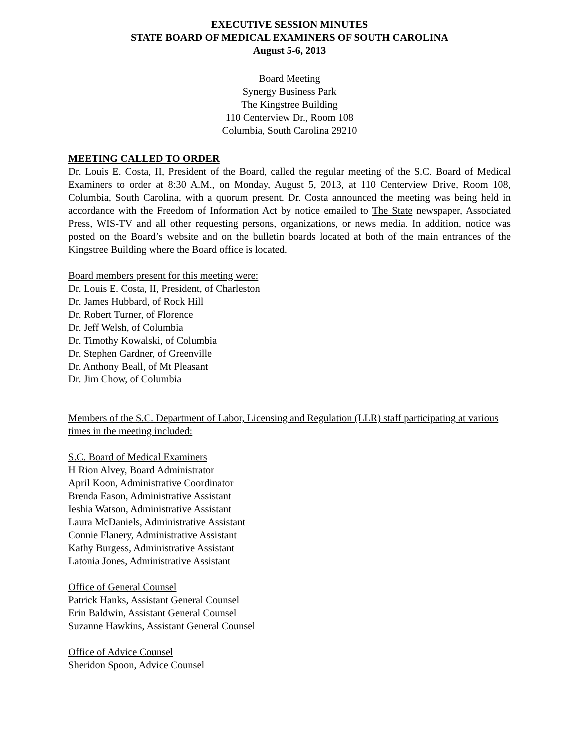EXECUTIVE SESSION MINUTES
STATE BOARD OF MEDICAL EXAMINERS OF SOUTH CAROLINA
August 5-6, 2013
Board Meeting
Synergy Business Park
The Kingstree Building
110 Centerview Dr., Room 108
Columbia, South Carolina 29210
MEETING CALLED TO ORDER
Dr. Louis E. Costa, II, President of the Board, called the regular meeting of the S.C. Board of Medical Examiners to order at 8:30 A.M., on Monday, August 5, 2013, at 110 Centerview Drive, Room 108, Columbia, South Carolina, with a quorum present. Dr. Costa announced the meeting was being held in accordance with the Freedom of Information Act by notice emailed to The State newspaper, Associated Press, WIS-TV and all other requesting persons, organizations, or news media. In addition, notice was posted on the Board’s website and on the bulletin boards located at both of the main entrances of the Kingstree Building where the Board office is located.
Board members present for this meeting were:
Dr. Louis E. Costa, II, President, of Charleston
Dr. James Hubbard, of Rock Hill
Dr. Robert Turner, of Florence
Dr. Jeff Welsh, of Columbia
Dr. Timothy Kowalski, of Columbia
Dr. Stephen Gardner, of Greenville
Dr. Anthony Beall, of Mt Pleasant
Dr. Jim Chow, of Columbia
Members of the S.C. Department of Labor, Licensing and Regulation (LLR) staff participating at various times in the meeting included:
S.C. Board of Medical Examiners
H Rion Alvey, Board Administrator
April Koon, Administrative Coordinator
Brenda Eason, Administrative Assistant
Ieshia Watson, Administrative Assistant
Laura McDaniels, Administrative Assistant
Connie Flanery, Administrative Assistant
Kathy Burgess, Administrative Assistant
Latonia Jones, Administrative Assistant
Office of General Counsel
Patrick Hanks, Assistant General Counsel
Erin Baldwin, Assistant General Counsel
Suzanne Hawkins, Assistant General Counsel
Office of Advice Counsel
Sheridon Spoon, Advice Counsel